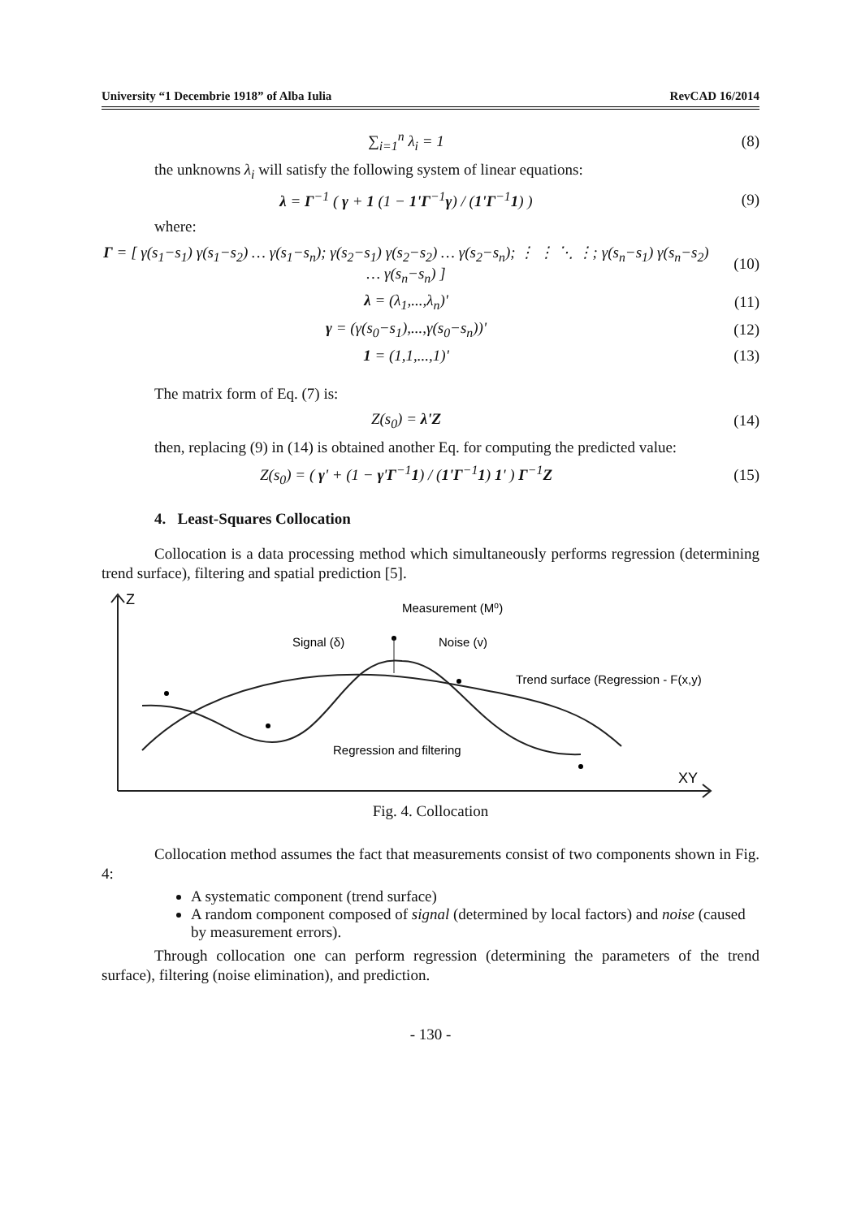University “1 Decembrie 1918” of Alba Iulia RevCAD 16/2014
∑<sub>i=1</sub><sup>n</sup> λ<sub>i</sub> = 1 (8)
the unknowns λ<sub>i</sub> will satisfy the following system of linear equations:
λ = Γ<sup>−1</sup> ( γ + 1 (1 − 1'Γ<sup>−1</sup>γ) / (1'Γ<sup>−1</sup>1) )
(9)
where:
Γ = [ γ(s<sub>1</sub>−s<sub>1</sub>) γ(s<sub>1</sub>−s<sub>2</sub>) … γ(s<sub>1</sub>−s<sub>n</sub>); γ(s<sub>2</sub>−s<sub>1</sub>) γ(s<sub>2</sub>−s<sub>2</sub>) … γ(s<sub>2</sub>−s<sub>n</sub>); ⋮ ⋮ ⋱ ⋮; γ(s<sub>n</sub>−s<sub>1</sub>) γ(s<sub>n</sub>−s<sub>2</sub>) … γ(s<sub>n</sub>−s<sub>n</sub>) ]
(10)
λ = (λ<sub>1</sub>,...,λ<sub>n</sub>)' (11)
γ = (γ(s<sub>0</sub>−s<sub>1</sub>),...,γ(s<sub>0</sub>−s<sub>n</sub>))' (12)
1 = (1,1,...,1)' (13)
The matrix form of Eq. (7) is:
Z(s<sub>0</sub>) = λ'Z (14)
then, replacing (9) in (14) is obtained another Eq. for computing the predicted value:
Z(s<sub>0</sub>) = ( γ' + (1 − γ'Γ<sup>−1</sup>1) / (1'Γ<sup>−1</sup>1) 1' ) Γ<sup>−1</sup>Z
(15)
4. Least-Squares Collocation
Collocation is a data processing method which simultaneously performs regression (determining trend surface), filtering and spatial prediction [5].
Z
XY
Measurement (M⁰)
Signal (δ)
Noise (v)
Trend surface (Regression - F(x,y)
Regression and filtering
Fig. 4. Collocation
Collocation method assumes the fact that measurements consist of two components shown in Fig. 4:
A systematic component (trend surface)
A random component composed of signal (determined by local factors) and noise (caused by measurement errors).
Through collocation one can perform regression (determining the parameters of the trend surface), filtering (noise elimination), and prediction.
- 130 -